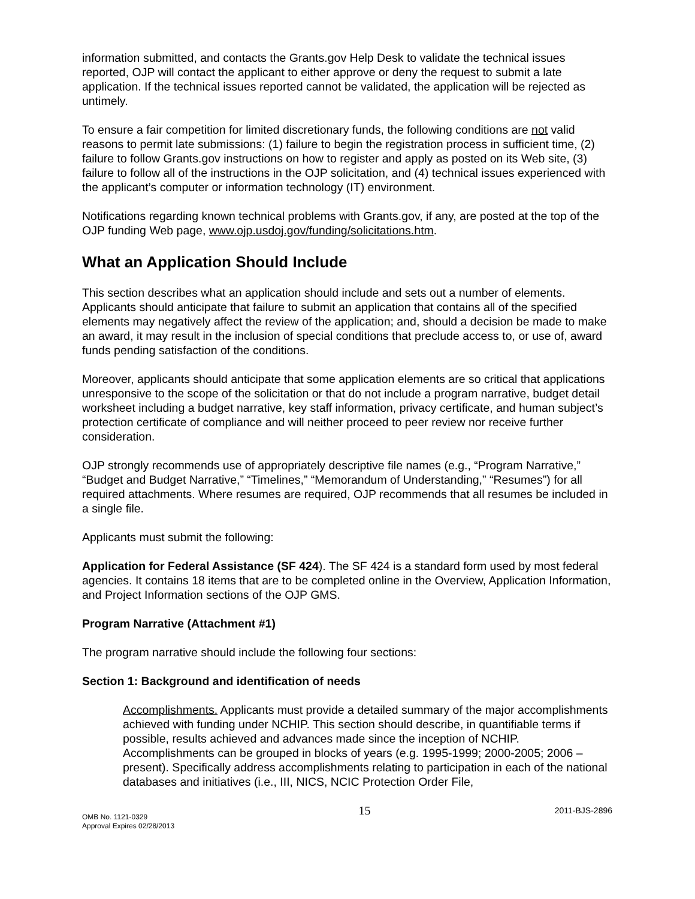information submitted, and contacts the Grants.gov Help Desk to validate the technical issues reported, OJP will contact the applicant to either approve or deny the request to submit a late application. If the technical issues reported cannot be validated, the application will be rejected as untimely.
To ensure a fair competition for limited discretionary funds, the following conditions are not valid reasons to permit late submissions: (1) failure to begin the registration process in sufficient time, (2) failure to follow Grants.gov instructions on how to register and apply as posted on its Web site, (3) failure to follow all of the instructions in the OJP solicitation, and (4) technical issues experienced with the applicant’s computer or information technology (IT) environment.
Notifications regarding known technical problems with Grants.gov, if any, are posted at the top of the OJP funding Web page, www.ojp.usdoj.gov/funding/solicitations.htm.
What an Application Should Include
This section describes what an application should include and sets out a number of elements. Applicants should anticipate that failure to submit an application that contains all of the specified elements may negatively affect the review of the application; and, should a decision be made to make an award, it may result in the inclusion of special conditions that preclude access to, or use of, award funds pending satisfaction of the conditions.
Moreover, applicants should anticipate that some application elements are so critical that applications unresponsive to the scope of the solicitation or that do not include a program narrative, budget detail worksheet including a budget narrative, key staff information, privacy certificate, and human subject’s protection certificate of compliance and will neither proceed to peer review nor receive further consideration.
OJP strongly recommends use of appropriately descriptive file names (e.g., “Program Narrative,” “Budget and Budget Narrative,” “Timelines,” “Memorandum of Understanding,” “Resumes”) for all required attachments. Where resumes are required, OJP recommends that all resumes be included in a single file.
Applicants must submit the following:
Application for Federal Assistance (SF 424). The SF 424 is a standard form used by most federal agencies. It contains 18 items that are to be completed online in the Overview, Application Information, and Project Information sections of the OJP GMS.
Program Narrative (Attachment #1)
The program narrative should include the following four sections:
Section 1: Background and identification of needs
Accomplishments. Applicants must provide a detailed summary of the major accomplishments achieved with funding under NCHIP. This section should describe, in quantifiable terms if possible, results achieved and advances made since the inception of NCHIP. Accomplishments can be grouped in blocks of years (e.g. 1995-1999; 2000-2005; 2006 – present). Specifically address accomplishments relating to participation in each of the national databases and initiatives (i.e., III, NICS, NCIC Protection Order File,
OMB No. 1121-0329
Approval Expires 02/28/2013
15
2011-BJS-2896